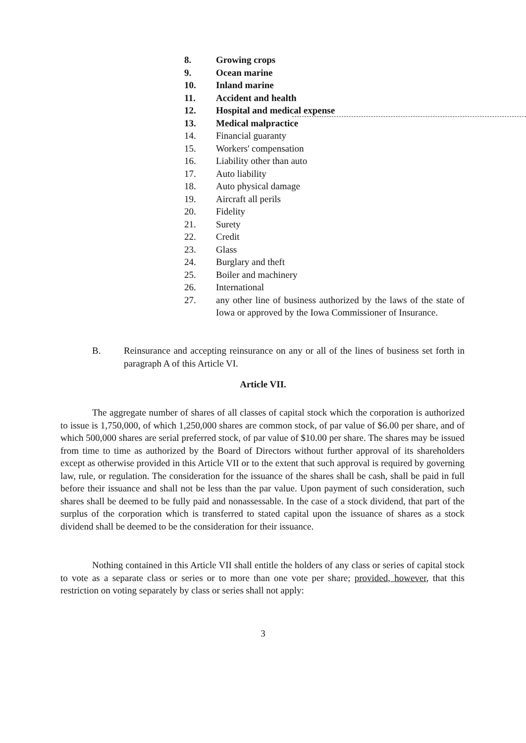8. Growing crops
9. Ocean marine
10. Inland marine
11. Accident and health
12. Hospital and medical expense
13. Medical malpractice
14. Financial guaranty
15. Workers' compensation
16. Liability other than auto
17. Auto liability
18. Auto physical damage
19. Aircraft all perils
20. Fidelity
21. Surety
22. Credit
23. Glass
24. Burglary and theft
25. Boiler and machinery
26. International
27. any other line of business authorized by the laws of the state of Iowa or approved by the Iowa Commissioner of Insurance.
B. Reinsurance and accepting reinsurance on any or all of the lines of business set forth in paragraph A of this Article VI.
Article VII.
The aggregate number of shares of all classes of capital stock which the corporation is authorized to issue is 1,750,000, of which 1,250,000 shares are common stock, of par value of $6.00 per share, and of which 500,000 shares are serial preferred stock, of par value of $10.00 per share. The shares may be issued from time to time as authorized by the Board of Directors without further approval of its shareholders except as otherwise provided in this Article VII or to the extent that such approval is required by governing law, rule, or regulation. The consideration for the issuance of the shares shall be cash, shall be paid in full before their issuance and shall not be less than the par value. Upon payment of such consideration, such shares shall be deemed to be fully paid and nonassessable. In the case of a stock dividend, that part of the surplus of the corporation which is transferred to stated capital upon the issuance of shares as a stock dividend shall be deemed to be the consideration for their issuance.
Nothing contained in this Article VII shall entitle the holders of any class or series of capital stock to vote as a separate class or series or to more than one vote per share; provided, however, that this restriction on voting separately by class or series shall not apply:
3